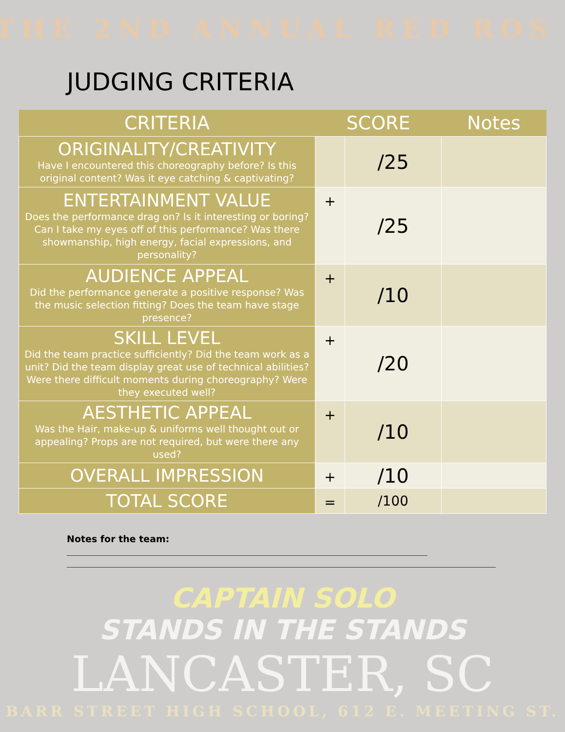THE 2ND ANNUAL RED ROS
JUDGING CRITERIA
| CRITERIA | SCORE | | Notes |
| --- | --- | --- | --- |
| ORIGINALITY/CREATIVITY Have I encountered this choreography before? Is this original content? Was it eye catching & captivating? | | /25 | |
| ENTERTAINMENT VALUE Does the performance drag on? Is it interesting or boring? Can I take my eyes off of this performance? Was there showmanship, high energy, facial expressions, and personality? | + | /25 | |
| AUDIENCE APPEAL Did the performance generate a positive response? Was the music selection fitting? Does the team have stage presence? | + | /10 | |
| SKILL LEVEL Did the team practice sufficiently? Did the team work as a unit? Did the team display great use of technical abilities? Were there difficult moments during choreography? Were they executed well? | + | /20 | |
| AESTHETIC APPEAL Was the Hair, make-up & uniforms well thought out or appealing? Props are not required, but were there any used? | + | /10 | |
| OVERALL IMPRESSION | + | /10 | |
| TOTAL SCORE | = | /100 | |
Notes for the team:
CAPTAIN SOLO
STANDS IN THE STANDS
LANCASTER, SC
BARR STREET HIGH SCHOOL, 612 E. MEETING ST.